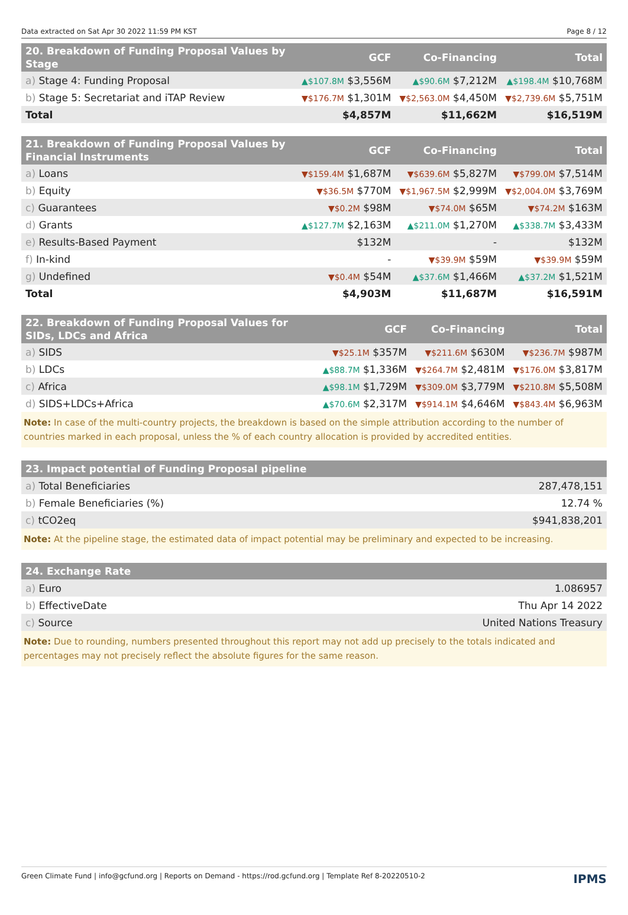Data extracted on Sat Apr 30 2022 11:59 PM KST Page 8 / 12
| 20. Breakdown of Funding Proposal Values by Stage | GCF | Co-Financing | Total |
| --- | --- | --- | --- |
| a) Stage 4: Funding Proposal | ▲$107.8M $3,556M | ▲$90.6M $7,212M | ▲$198.4M $10,768M |
| b) Stage 5: Secretariat and iTAP Review | ▼$176.7M $1,301M | ▼$2,563.0M $4,450M | ▼$2,739.6M $5,751M |
| Total | $4,857M | $11,662M | $16,519M |
| 21. Breakdown of Funding Proposal Values by Financial Instruments | GCF | Co-Financing | Total |
| --- | --- | --- | --- |
| a) Loans | ▼$159.4M $1,687M | ▼$639.6M $5,827M | ▼$799.0M $7,514M |
| b) Equity | ▼$36.5M $770M | ▼$1,967.5M $2,999M | ▼$2,004.0M $3,769M |
| c) Guarantees | ▼$0.2M $98M | ▼$74.0M $65M | ▼$74.2M $163M |
| d) Grants | ▲$127.7M $2,163M | ▲$211.0M $1,270M | ▲$338.7M $3,433M |
| e) Results-Based Payment | $132M | - | $132M |
| f) In-kind | - | ▼$39.9M $59M | ▼$39.9M $59M |
| g) Undefined | ▼$0.4M $54M | ▲$37.6M $1,466M | ▲$37.2M $1,521M |
| Total | $4,903M | $11,687M | $16,591M |
| 22. Breakdown of Funding Proposal Values for SIDs, LDCs and Africa | GCF | Co-Financing | Total |
| --- | --- | --- | --- |
| a) SIDS | ▼$25.1M $357M | ▼$211.6M $630M | ▼$236.7M $987M |
| b) LDCs | ▲$88.7M $1,336M | ▼$264.7M $2,481M | ▼$176.0M $3,817M |
| c) Africa | ▲$98.1M $1,729M | ▼$309.0M $3,779M | ▼$210.8M $5,508M |
| d) SIDS+LDCs+Africa | ▲$70.6M $2,317M | ▼$914.1M $4,646M | ▼$843.4M $6,963M |
Note: In case of the multi-country projects, the breakdown is based on the simple attribution according to the number of countries marked in each proposal, unless the % of each country allocation is provided by accredited entities.
| 23. Impact potential of Funding Proposal pipeline | |
| --- | --- |
| a) Total Beneficiaries | 287,478,151 |
| b) Female Beneficiaries (%) | 12.74 % |
| c) tCO2eq | $941,838,201 |
Note: At the pipeline stage, the estimated data of impact potential may be preliminary and expected to be increasing.
| 24. Exchange Rate | |
| --- | --- |
| a) Euro | 1.086957 |
| b) EffectiveDate | Thu Apr 14 2022 |
| c) Source | United Nations Treasury |
Note: Due to rounding, numbers presented throughout this report may not add up precisely to the totals indicated and percentages may not precisely reflect the absolute figures for the same reason.
Green Climate Fund | info@gcfund.org | Reports on Demand - https://rod.gcfund.org | Template Ref 8-20220510-2 IPMS